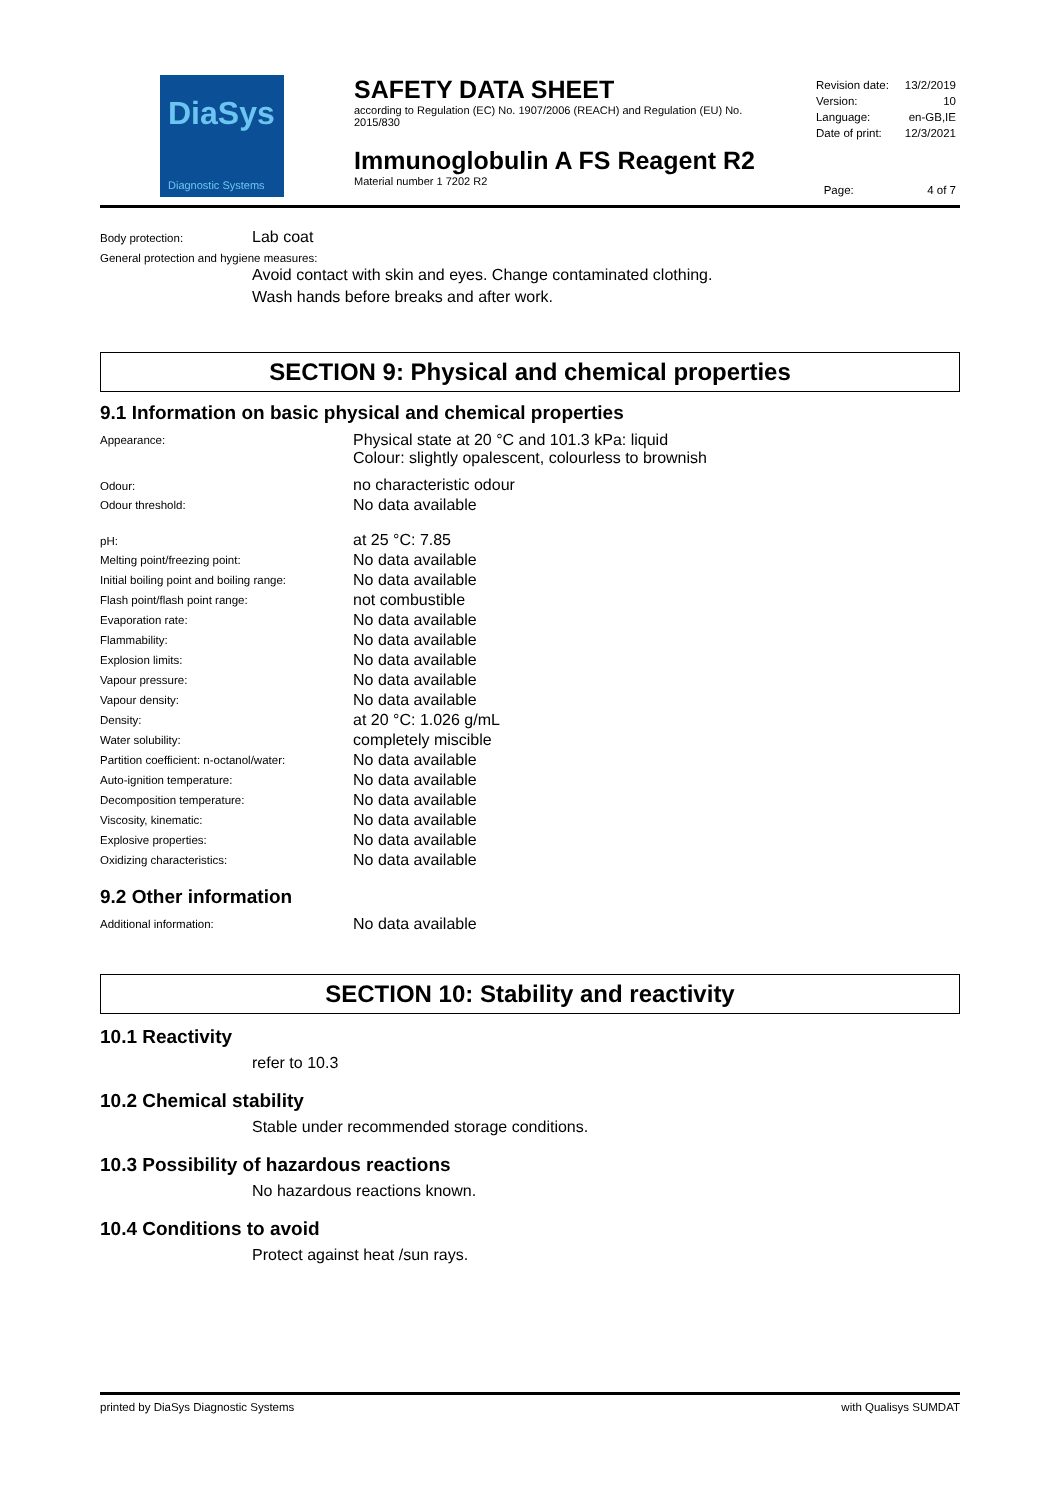DiaSys
Diagnostic Systems
SAFETY DATA SHEET
according to Regulation (EC) No. 1907/2006 (REACH) and Regulation (EU) No. 2015/830
Immunoglobulin A FS Reagent R2
Material number 1 7202 R2
| Revision date: | 13/2/2019 |
| Version: | 10 |
| Language: | en-GB,IE |
| Date of print: | 12/3/2021 |
Page: 4 of 7
Body protection: Lab coat
General protection and hygiene measures:
Avoid contact with skin and eyes. Change contaminated clothing.
Wash hands before breaks and after work.
SECTION 9: Physical and chemical properties
9.1 Information on basic physical and chemical properties
| Appearance: | Physical state at 20 °C and 101.3 kPa: liquid Colour: slightly opalescent, colourless to brownish |
| Odour: | no characteristic odour |
| Odour threshold: | No data available |
| pH: | at 25 °C: 7.85 |
| Melting point/freezing point: | No data available |
| Initial boiling point and boiling range: | No data available |
| Flash point/flash point range: | not combustible |
| Evaporation rate: | No data available |
| Flammability: | No data available |
| Explosion limits: | No data available |
| Vapour pressure: | No data available |
| Vapour density: | No data available |
| Density: | at 20 °C: 1.026 g/mL |
| Water solubility: | completely miscible |
| Partition coefficient: n-octanol/water: | No data available |
| Auto-ignition temperature: | No data available |
| Decomposition temperature: | No data available |
| Viscosity, kinematic: | No data available |
| Explosive properties: | No data available |
| Oxidizing characteristics: | No data available |
9.2 Other information
| Additional information: | No data available |
SECTION 10: Stability and reactivity
10.1 Reactivity
refer to 10.3
10.2 Chemical stability
Stable under recommended storage conditions.
10.3 Possibility of hazardous reactions
No hazardous reactions known.
10.4 Conditions to avoid
Protect against heat /sun rays.
printed by DiaSys Diagnostic Systems with Qualisys SUMDAT